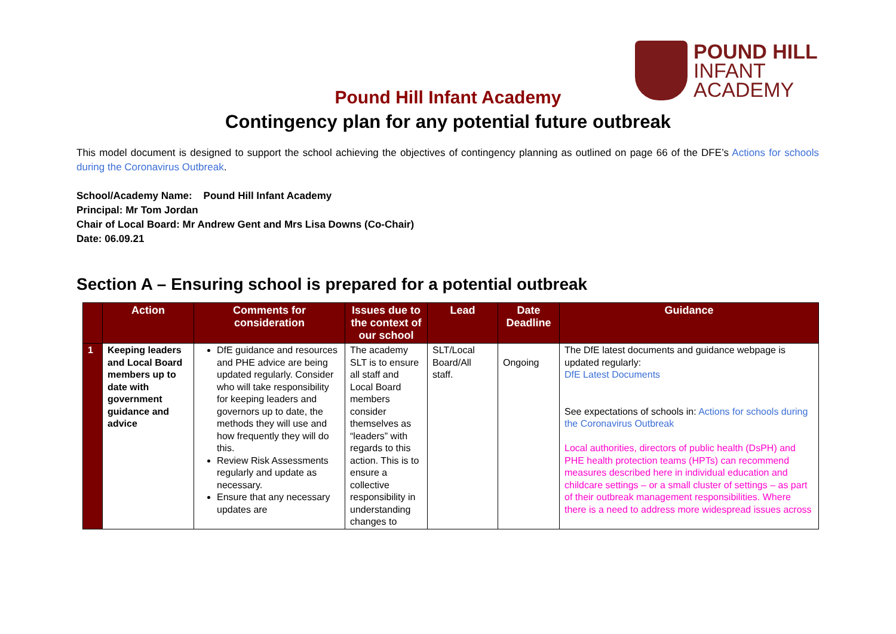POUND HILL
INFANT
ACADEMY
Pound Hill Infant Academy
Contingency plan for any potential future outbreak
This model document is designed to support the school achieving the objectives of contingency planning as outlined on page 66 of the DFE’s Actions for schools during the Coronavirus Outbreak.
School/Academy Name: Pound Hill Infant Academy
Principal: Mr Tom Jordan
Chair of Local Board: Mr Andrew Gent and Mrs Lisa Downs (Co-Chair)
Date: 06.09.21
Section A – Ensuring school is prepared for a potential outbreak
| | Action | Comments for consideration | Issues due to the context of our school | Lead | Date Deadline | Guidance |
| --- | --- | --- | --- | --- | --- | --- |
| 1 | Keeping leaders and Local Board members up to date with government guidance and advice | DfE guidance and resources and PHE advice are being updated regularly. Consider who will take responsibility for keeping leaders and governors up to date, the methods they will use and how frequently they will do this. Review Risk Assessments regularly and update as necessary. Ensure that any necessary updates are | The academy SLT is to ensure all staff and Local Board members consider themselves as “leaders” with regards to this action. This is to ensure a collective responsibility in understanding changes to | SLT/Local Board/All staff. | Ongoing | The DfE latest documents and guidance webpage is updated regularly: DfE Latest Documents See expectations of schools in: Actions for schools during the Coronavirus Outbreak Local authorities, directors of public health (DsPH) and PHE health protection teams (HPTs) can recommend measures described here in individual education and childcare settings – or a small cluster of settings – as part of their outbreak management responsibilities. Where there is a need to address more widespread issues across |